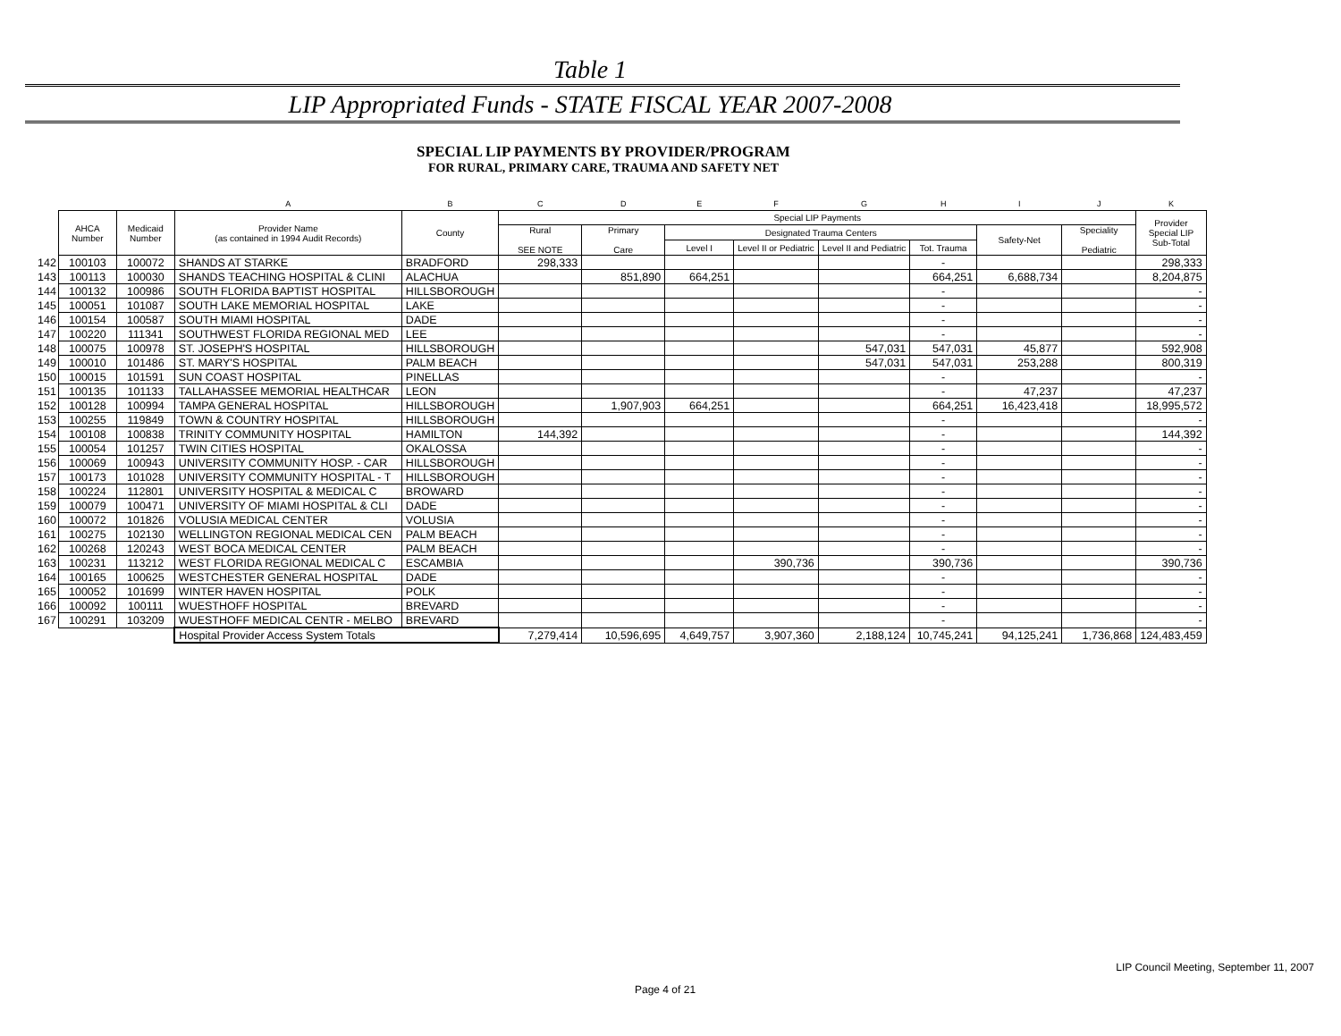Table 1
LIP Appropriated Funds - STATE FISCAL YEAR 2007-2008
SPECIAL LIP PAYMENTS BY PROVIDER/PROGRAM
FOR RURAL, PRIMARY CARE, TRAUMA AND SAFETY NET
| | | | A | B | C | D | E | F | G | H | I | J | K |
| --- | --- | --- | --- | --- | --- | --- | --- | --- | --- | --- | --- | --- | --- |
| | AHCA Number | Medicaid Number | Provider Name (as contained in 1994 Audit Records) | County | Special LIP Payments | | | | | | | | Provider Special LIP Sub-Total |
| | | | | | Rural SEE NOTE | Primary Care | Designated Trauma Centers | | | | Safety-Net | Speciality Pediatric | |
| | | | | | | | Level I | Level II or Pediatric | Level II and Pediatric | Tot. Trauma | | | |
| 142 | 100103 | 100072 | SHANDS AT STARKE | BRADFORD | 298,333 | | | | | - | | | 298,333 |
| 143 | 100113 | 100030 | SHANDS TEACHING HOSPITAL & CLINI | ALACHUA | | 851,890 | 664,251 | | | 664,251 | 6,688,734 | | 8,204,875 |
| 144 | 100132 | 100986 | SOUTH FLORIDA BAPTIST HOSPITAL | HILLSBOROUGH | | | | | | - | | | - |
| 145 | 100051 | 101087 | SOUTH LAKE MEMORIAL HOSPITAL | LAKE | | | | | | - | | | - |
| 146 | 100154 | 100587 | SOUTH MIAMI HOSPITAL | DADE | | | | | | - | | | - |
| 147 | 100220 | 111341 | SOUTHWEST FLORIDA REGIONAL MED | LEE | | | | | | - | | | - |
| 148 | 100075 | 100978 | ST. JOSEPH'S HOSPITAL | HILLSBOROUGH | | | | | 547,031 | 547,031 | 45,877 | | 592,908 |
| 149 | 100010 | 101486 | ST. MARY'S HOSPITAL | PALM BEACH | | | | | 547,031 | 547,031 | 253,288 | | 800,319 |
| 150 | 100015 | 101591 | SUN COAST HOSPITAL | PINELLAS | | | | | | - | | | - |
| 151 | 100135 | 101133 | TALLAHASSEE MEMORIAL HEALTHCAR | LEON | | | | | | - | 47,237 | | 47,237 |
| 152 | 100128 | 100994 | TAMPA GENERAL HOSPITAL | HILLSBOROUGH | | 1,907,903 | 664,251 | | | 664,251 | 16,423,418 | | 18,995,572 |
| 153 | 100255 | 119849 | TOWN & COUNTRY HOSPITAL | HILLSBOROUGH | | | | | | - | | | - |
| 154 | 100108 | 100838 | TRINITY COMMUNITY HOSPITAL | HAMILTON | 144,392 | | | | | - | | | 144,392 |
| 155 | 100054 | 101257 | TWIN CITIES HOSPITAL | OKALOSSA | | | | | | - | | | - |
| 156 | 100069 | 100943 | UNIVERSITY COMMUNITY HOSP. - CAR | HILLSBOROUGH | | | | | | - | | | - |
| 157 | 100173 | 101028 | UNIVERSITY COMMUNITY HOSPITAL - T | HILLSBOROUGH | | | | | | - | | | - |
| 158 | 100224 | 112801 | UNIVERSITY HOSPITAL & MEDICAL C | BROWARD | | | | | | - | | | - |
| 159 | 100079 | 100471 | UNIVERSITY OF MIAMI HOSPITAL & CLI | DADE | | | | | | - | | | - |
| 160 | 100072 | 101826 | VOLUSIA MEDICAL CENTER | VOLUSIA | | | | | | - | | | - |
| 161 | 100275 | 102130 | WELLINGTON REGIONAL MEDICAL CEN | PALM BEACH | | | | | | - | | | - |
| 162 | 100268 | 120243 | WEST BOCA MEDICAL CENTER | PALM BEACH | | | | | | - | | | - |
| 163 | 100231 | 113212 | WEST FLORIDA REGIONAL MEDICAL C | ESCAMBIA | | | | 390,736 | | 390,736 | | | 390,736 |
| 164 | 100165 | 100625 | WESTCHESTER GENERAL HOSPITAL | DADE | | | | | | - | | | - |
| 165 | 100052 | 101699 | WINTER HAVEN HOSPITAL | POLK | | | | | | - | | | - |
| 166 | 100092 | 100111 | WUESTHOFF HOSPITAL | BREVARD | | | | | | - | | | - |
| 167 | 100291 | 103209 | WUESTHOFF MEDICAL CENTR - MELBO | BREVARD | | | | | | - | | | - |
| | | | Hospital Provider Access System Totals | | 7,279,414 | 10,596,695 | 4,649,757 | 3,907,360 | 2,188,124 | 10,745,241 | 94,125,241 | 1,736,868 | 124,483,459 |
LIP Council Meeting, September 11, 2007
Page 4 of 21